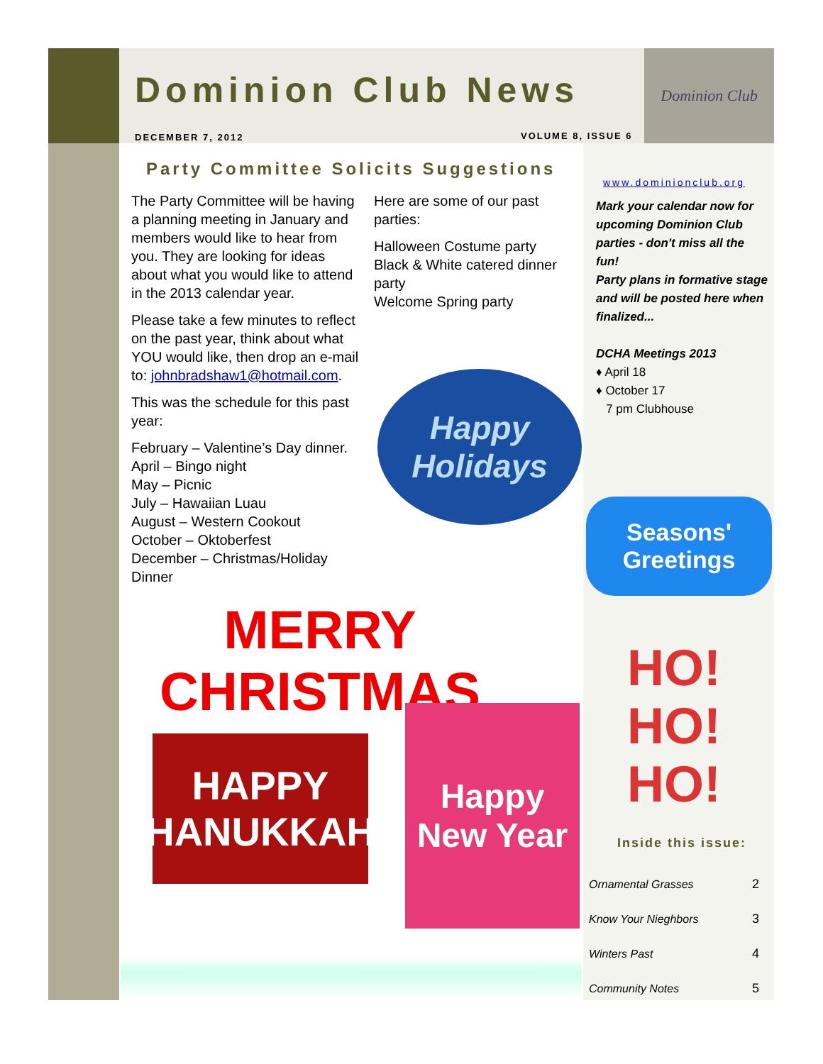Dominion Club
Dominion Club News
DECEMBER 7, 2012 VOLUME 8, ISSUE 6
Party Committee Solicits Suggestions
The Party Committee will be having a planning meeting in January and members would like to hear from you. They are looking for ideas about what you would like to attend in the 2013 calendar year.
Please take a few minutes to reflect on the past year, think about what YOU would like, then drop an e-mail to: johnbradshaw1@hotmail.com.
This was the schedule for this past year:
February – Valentine’s Day dinner.
April – Bingo night
May – Picnic
July – Hawaiian Luau
August – Western Cookout
October – Oktoberfest
December – Christmas/Holiday Dinner
Here are some of our past parties:
Halloween Costume party
Black & White catered dinner party
Welcome Spring party
www.dominionclub.org
Mark your calendar now for upcoming Dominion Club parties - don't miss all the fun!
Party plans in formative stage and will be posted here when finalized...
DCHA Meetings 2013
♦ April 18
♦ October 17
7 pm Clubhouse
Happy Holidays
Seasons' Greetings
MERRY CHRISTMAS
HO!
HO!
HO!
HAPPY
HANUKKAH
Happy New Year
Inside this issue:
| Ornamental Grasses | 2 |
| Know Your Nieghbors | 3 |
| Winters Past | 4 |
| Community Notes | 5 |